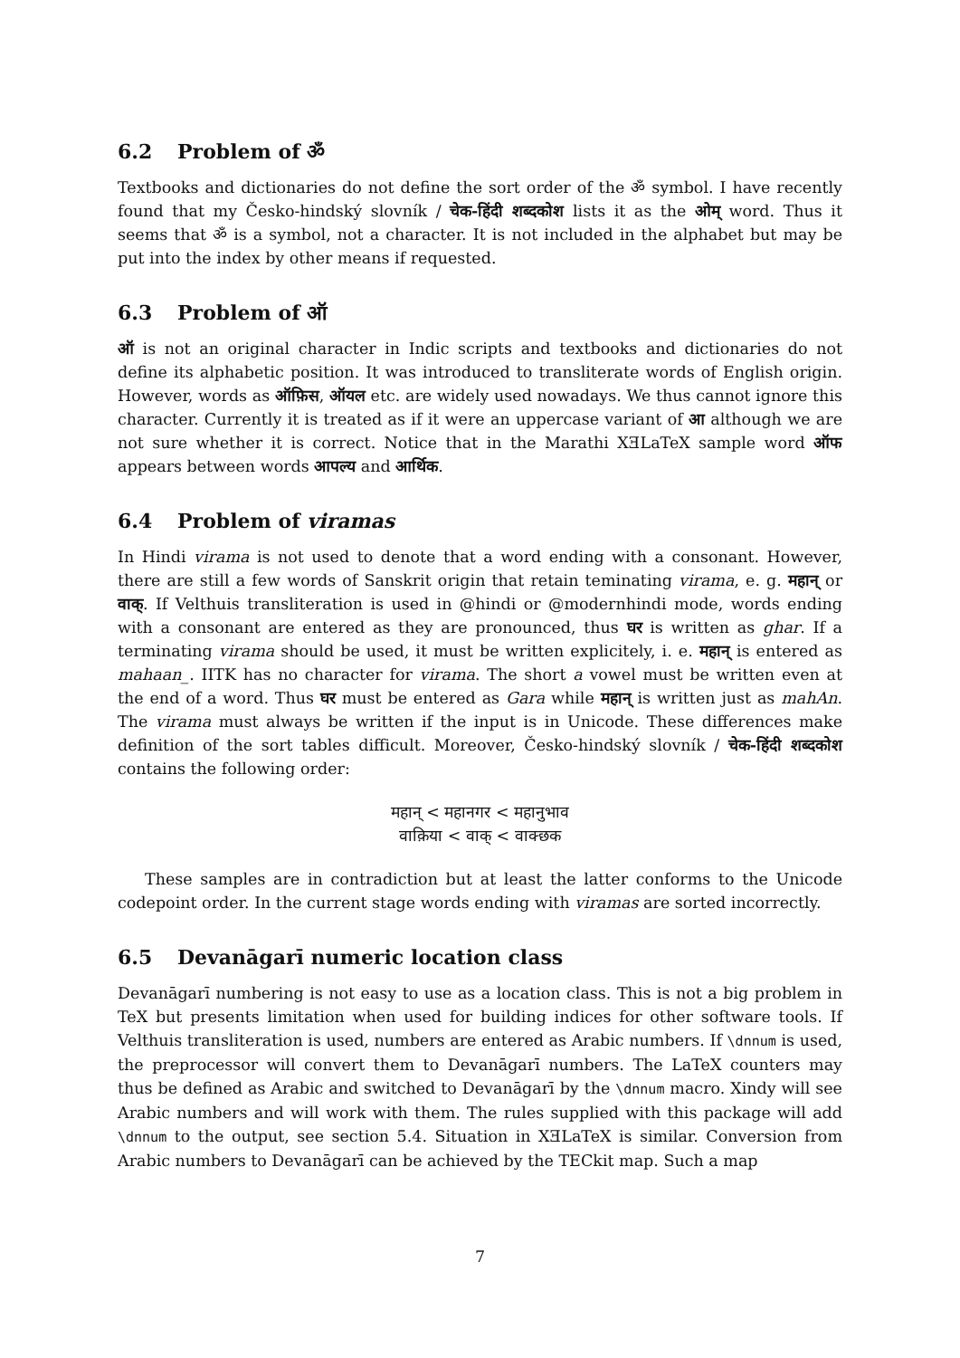6.2 Problem of ॐ
Textbooks and dictionaries do not define the sort order of the ॐ symbol. I have recently found that my Česko-hindský slovník / चेक-हिंदी शब्दकोश lists it as the ओम् word. Thus it seems that ॐ is a symbol, not a character. It is not included in the alphabet but may be put into the index by other means if requested.
6.3 Problem of ऑ
ऑ is not an original character in Indic scripts and textbooks and dictionaries do not define its alphabetic position. It was introduced to transliterate words of English origin. However, words as ऑफ़िस, ऑयल etc. are widely used nowadays. We thus cannot ignore this character. Currently it is treated as if it were an uppercase variant of आ although we are not sure whether it is correct. Notice that in the Marathi XƎLaTeX sample word ऑफ appears between words आपल्य and आर्थिक.
6.4 Problem of viramas
In Hindi virama is not used to denote that a word ending with a consonant. However, there are still a few words of Sanskrit origin that retain teminating virama, e. g. महान् or वाक्. If Velthuis transliteration is used in @hindi or @modernhindi mode, words ending with a consonant are entered as they are pronounced, thus घर is written as ghar. If a terminating virama should be used, it must be written explicitely, i. e. महान् is entered as mahaan_. IITK has no character for virama. The short a vowel must be written even at the end of a word. Thus घर must be entered as Gara while महान् is written just as mahAn. The virama must always be written if the input is in Unicode. These differences make definition of the sort tables difficult. Moreover, Česko-hindský slovník / चेक-हिंदी शब्दकोश contains the following order:
महान् < महानगर < महानुभाव
वाक़िया < वाक् < वाक्छक
These samples are in contradiction but at least the latter conforms to the Unicode codepoint order. In the current stage words ending with viramas are sorted incorrectly.
6.5 Devanāgarī numeric location class
Devanāgarī numbering is not easy to use as a location class. This is not a big problem in TeX but presents limitation when used for building indices for other software tools. If Velthuis transliteration is used, numbers are entered as Arabic numbers. If \dnnum is used, the preprocessor will convert them to Devanāgarī numbers. The LaTeX counters may thus be defined as Arabic and switched to Devanāgarī by the \dnnum macro. Xindy will see Arabic numbers and will work with them. The rules supplied with this package will add \dnnum to the output, see section 5.4. Situation in XƎLaTeX is similar. Conversion from Arabic numbers to Devanāgarī can be achieved by the TECkit map. Such a map
7